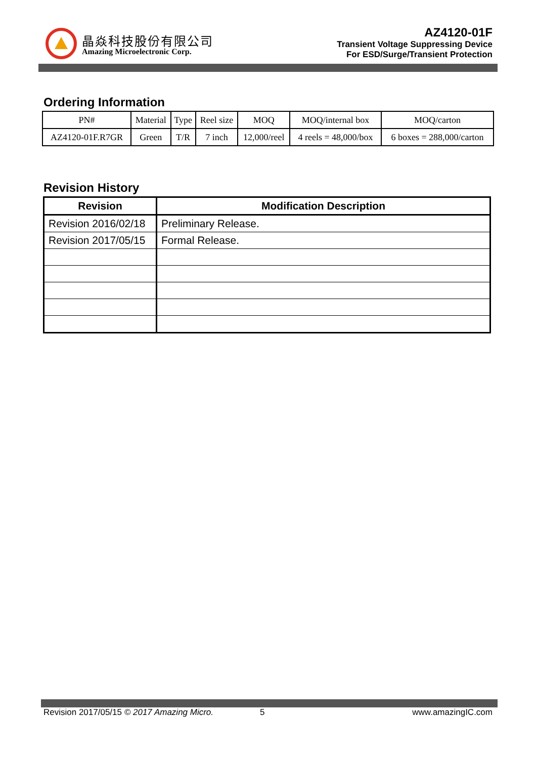晶焱科技股份有限公司
Amazing Microelectronic Corp.
AZ4120-01F
Transient Voltage Suppressing Device
For ESD/Surge/Transient Protection
Ordering Information
| PN# | Material | Type | Reel size | MOQ | MOQ/internal box | MOQ/carton |
| --- | --- | --- | --- | --- | --- | --- |
| AZ4120-01F.R7GR | Green | T/R | 7 inch | 12,000/reel | 4 reels = 48,000/box | 6 boxes = 288,000/carton |
Revision History
| Revision | Modification Description |
| --- | --- |
| Revision 2016/02/18 | Preliminary Release. |
| Revision 2017/05/15 | Formal Release. |
Revision 2017/05/15 © 2017 Amazing Micro. 5 www.amazingIC.com